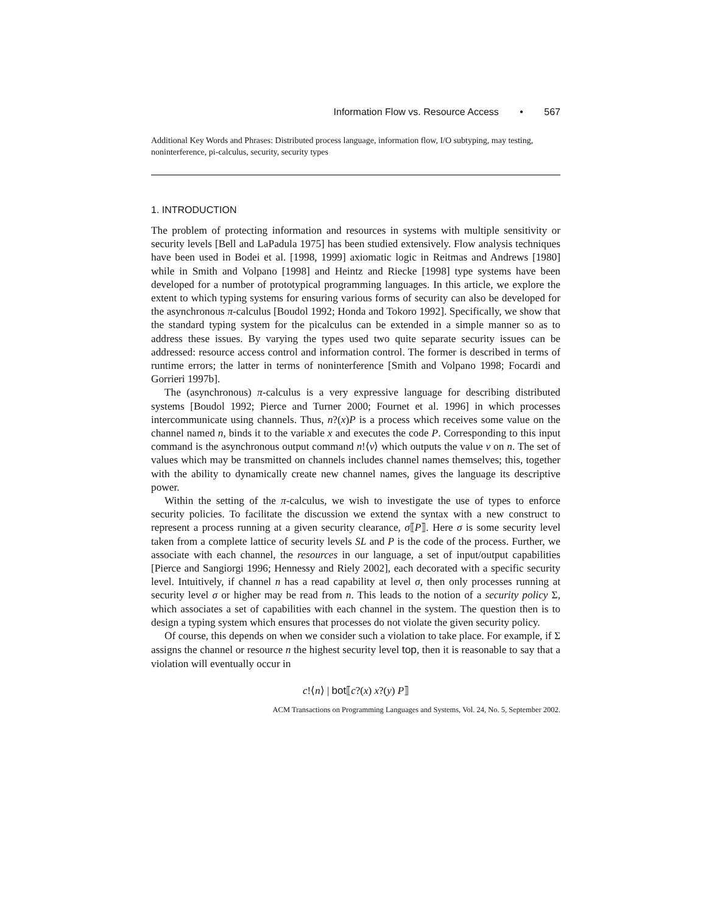Information Flow vs. Resource Access • 567
Additional Key Words and Phrases: Distributed process language, information flow, I/O subtyping, may testing, noninterference, pi-calculus, security, security types
1. INTRODUCTION
The problem of protecting information and resources in systems with multiple sensitivity or security levels [Bell and LaPadula 1975] has been studied extensively. Flow analysis techniques have been used in Bodei et al. [1998, 1999] axiomatic logic in Reitmas and Andrews [1980] while in Smith and Volpano [1998] and Heintz and Riecke [1998] type systems have been developed for a number of prototypical programming languages. In this article, we explore the extent to which typing systems for ensuring various forms of security can also be developed for the asynchronous π-calculus [Boudol 1992; Honda and Tokoro 1992]. Specifically, we show that the standard typing system for the picalculus can be extended in a simple manner so as to address these issues. By varying the types used two quite separate security issues can be addressed: resource access control and information control. The former is described in terms of runtime errors; the latter in terms of noninterference [Smith and Volpano 1998; Focardi and Gorrieri 1997b].
The (asynchronous) π-calculus is a very expressive language for describing distributed systems [Boudol 1992; Pierce and Turner 2000; Fournet et al. 1996] in which processes intercommunicate using channels. Thus, n?(x)P is a process which receives some value on the channel named n, binds it to the variable x and executes the code P. Corresponding to this input command is the asynchronous output command n!⟨v⟩ which outputs the value v on n. The set of values which may be transmitted on channels includes channel names themselves; this, together with the ability to dynamically create new channel names, gives the language its descriptive power.
Within the setting of the π-calculus, we wish to investigate the use of types to enforce security policies. To facilitate the discussion we extend the syntax with a new construct to represent a process running at a given security clearance, σ⟦P⟧. Here σ is some security level taken from a complete lattice of security levels SL and P is the code of the process. Further, we associate with each channel, the resources in our language, a set of input/output capabilities [Pierce and Sangiorgi 1996; Hennessy and Riely 2002], each decorated with a specific security level. Intuitively, if channel n has a read capability at level σ, then only processes running at security level σ or higher may be read from n. This leads to the notion of a security policy Σ, which associates a set of capabilities with each channel in the system. The question then is to design a typing system which ensures that processes do not violate the given security policy.
Of course, this depends on when we consider such a violation to take place. For example, if Σ assigns the channel or resource n the highest security level top, then it is reasonable to say that a violation will eventually occur in
c!⟨n⟩ | bot⟦c?(x) x?(y) P⟧
ACM Transactions on Programming Languages and Systems, Vol. 24, No. 5, September 2002.